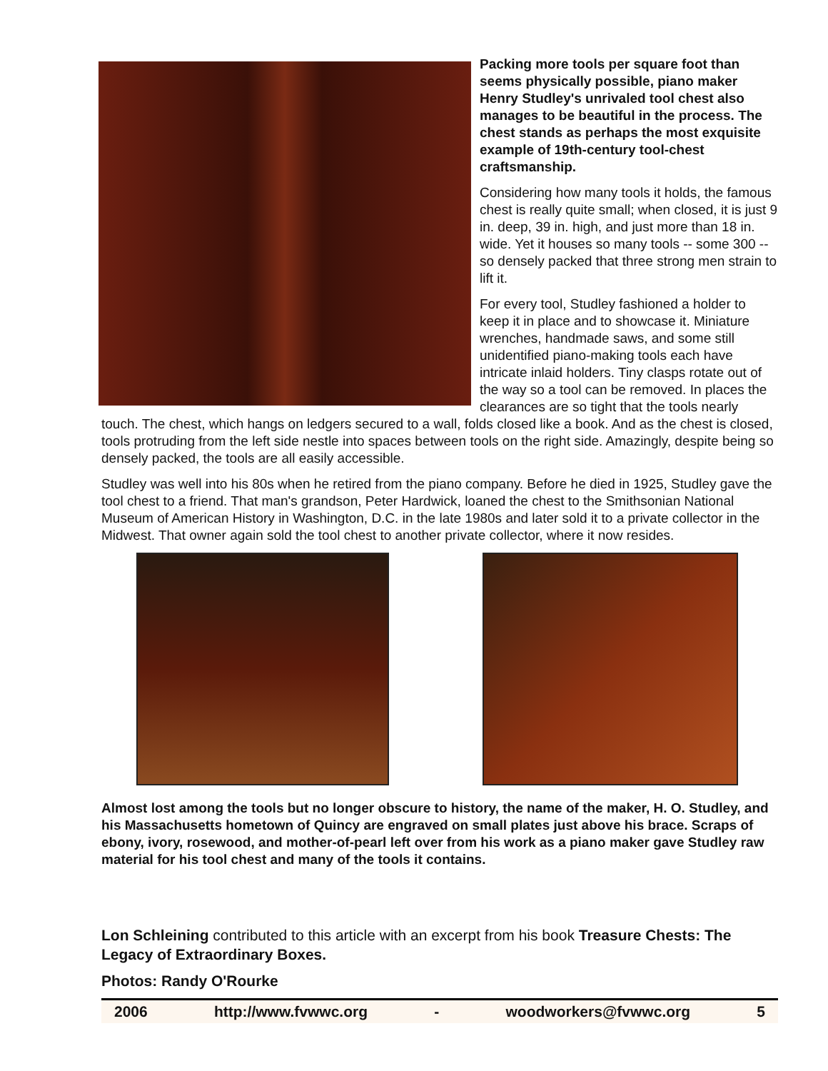Packing more tools per square foot than seems physically possible, piano maker Henry Studley's unrivaled tool chest also manages to be beautiful in the process. The chest stands as perhaps the most exquisite example of 19th-century tool-chest craftsmanship.
Considering how many tools it holds, the famous chest is really quite small; when closed, it is just 9 in. deep, 39 in. high, and just more than 18 in. wide. Yet it houses so many tools -- some 300 -- so densely packed that three strong men strain to lift it.
For every tool, Studley fashioned a holder to keep it in place and to showcase it. Miniature wrenches, handmade saws, and some still unidentified piano-making tools each have intricate inlaid holders. Tiny clasps rotate out of the way so a tool can be removed. In places the clearances are so tight that the tools nearly touch. The chest, which hangs on ledgers secured to a wall, folds closed like a book. And as the chest is closed, tools protruding from the left side nestle into spaces between tools on the right side. Amazingly, despite being so densely packed, the tools are all easily accessible.
Studley was well into his 80s when he retired from the piano company. Before he died in 1925, Studley gave the tool chest to a friend. That man's grandson, Peter Hardwick, loaned the chest to the Smithsonian National Museum of American History in Washington, D.C. in the late 1980s and later sold it to a private collector in the Midwest. That owner again sold the tool chest to another private collector, where it now resides.
Almost lost among the tools but no longer obscure to history, the name of the maker, H. O. Studley, and his Massachusetts hometown of Quincy are engraved on small plates just above his brace. Scraps of ebony, ivory, rosewood, and mother-of-pearl left over from his work as a piano maker gave Studley raw material for his tool chest and many of the tools it contains.
Lon Schleining contributed to this article with an excerpt from his book Treasure Chests: The Legacy of Extraordinary Boxes.
Photos: Randy O'Rourke
2006 http://www.fvwwc.org - woodworkers@fvwwc.org 5